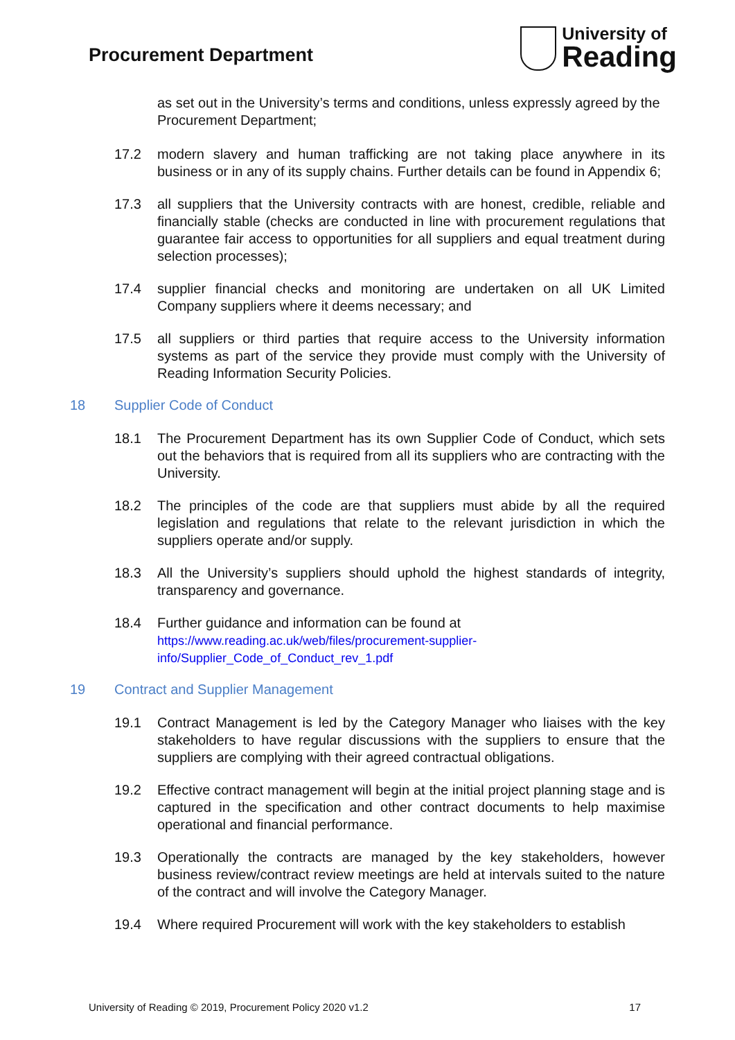Procurement Department
University of
Reading
as set out in the University’s terms and conditions, unless expressly agreed by the Procurement Department;
17.2 modern slavery and human trafficking are not taking place anywhere in its business or in any of its supply chains. Further details can be found in Appendix 6;
17.3 all suppliers that the University contracts with are honest, credible, reliable and financially stable (checks are conducted in line with procurement regulations that guarantee fair access to opportunities for all suppliers and equal treatment during selection processes);
17.4 supplier financial checks and monitoring are undertaken on all UK Limited Company suppliers where it deems necessary; and
17.5 all suppliers or third parties that require access to the University information systems as part of the service they provide must comply with the University of Reading Information Security Policies.
18 Supplier Code of Conduct
18.1 The Procurement Department has its own Supplier Code of Conduct, which sets out the behaviors that is required from all its suppliers who are contracting with the University.
18.2 The principles of the code are that suppliers must abide by all the required legislation and regulations that relate to the relevant jurisdiction in which the suppliers operate and/or supply.
18.3 All the University’s suppliers should uphold the highest standards of integrity, transparency and governance.
18.4 Further guidance and information can be found at
https://www.reading.ac.uk/web/files/procurement-supplier-
info/Supplier_Code_of_Conduct_rev_1.pdf
19 Contract and Supplier Management
19.1 Contract Management is led by the Category Manager who liaises with the key stakeholders to have regular discussions with the suppliers to ensure that the suppliers are complying with their agreed contractual obligations.
19.2 Effective contract management will begin at the initial project planning stage and is captured in the specification and other contract documents to help maximise operational and financial performance.
19.3 Operationally the contracts are managed by the key stakeholders, however business review/contract review meetings are held at intervals suited to the nature of the contract and will involve the Category Manager.
19.4 Where required Procurement will work with the key stakeholders to establish
University of Reading © 2019, Procurement Policy 2020 v1.2 17